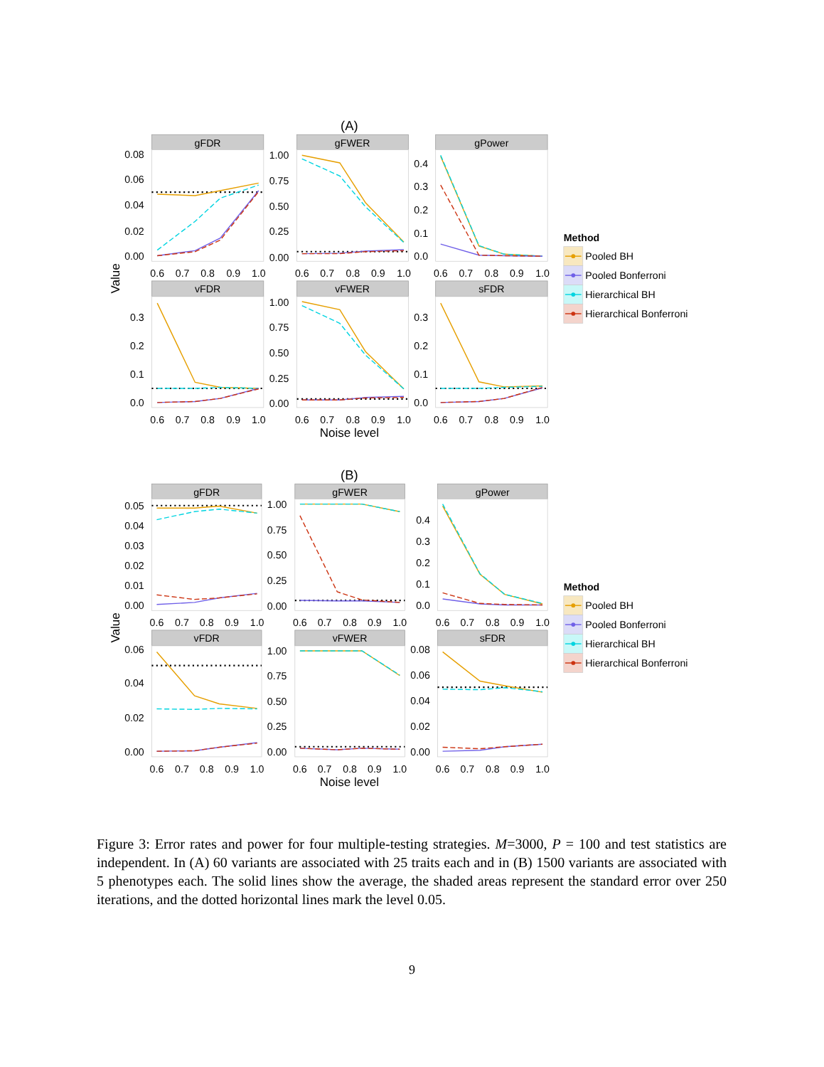(A)
gFDR
gFWER
gPower
vFDR
vFWER
sFDR
0.08
0.06
0.04
0.02
0.00
1.00
0.75
0.50
0.25
0.00
0.4
0.3
0.2
0.1
0.0
0.3
0.2
0.1
0.0
1.00
0.75
0.50
0.25
0.00
0.3
0.2
0.1
0.0
0.6
0.7
0.8
0.9
1.0
0.6
0.7
0.8
0.9
1.0
0.6
0.7
0.8
0.9
1.0
0.6
0.7
0.8
0.9
1.0
0.6
0.7
0.8
0.9
1.0
0.6
0.7
0.8
0.9
1.0
Noise level
Value
Method
Pooled BH
Pooled Bonferroni
Hierarchical BH
Hierarchical Bonferroni
(B)
gFDR
gFWER
gPower
vFDR
vFWER
sFDR
0.05
0.04
0.03
0.02
0.01
0.00
1.00
0.75
0.50
0.25
0.00
0.4
0.3
0.2
0.1
0.0
0.06
0.04
0.02
0.00
1.00
0.75
0.50
0.25
0.00
0.08
0.06
0.04
0.02
0.00
0.6
0.7
0.8
0.9
1.0
0.6
0.7
0.8
0.9
1.0
0.6
0.7
0.8
0.9
1.0
0.6
0.7
0.8
0.9
1.0
0.6
0.7
0.8
0.9
1.0
0.6
0.7
0.8
0.9
1.0
Noise level
Value
Method
Pooled BH
Pooled Bonferroni
Hierarchical BH
Hierarchical Bonferroni
Figure 3: Error rates and power for four multiple-testing strategies. M=3000, P = 100 and test statistics are independent. In (A) 60 variants are associated with 25 traits each and in (B) 1500 variants are associated with 5 phenotypes each. The solid lines show the average, the shaded areas represent the standard error over 250 iterations, and the dotted horizontal lines mark the level 0.05.
9